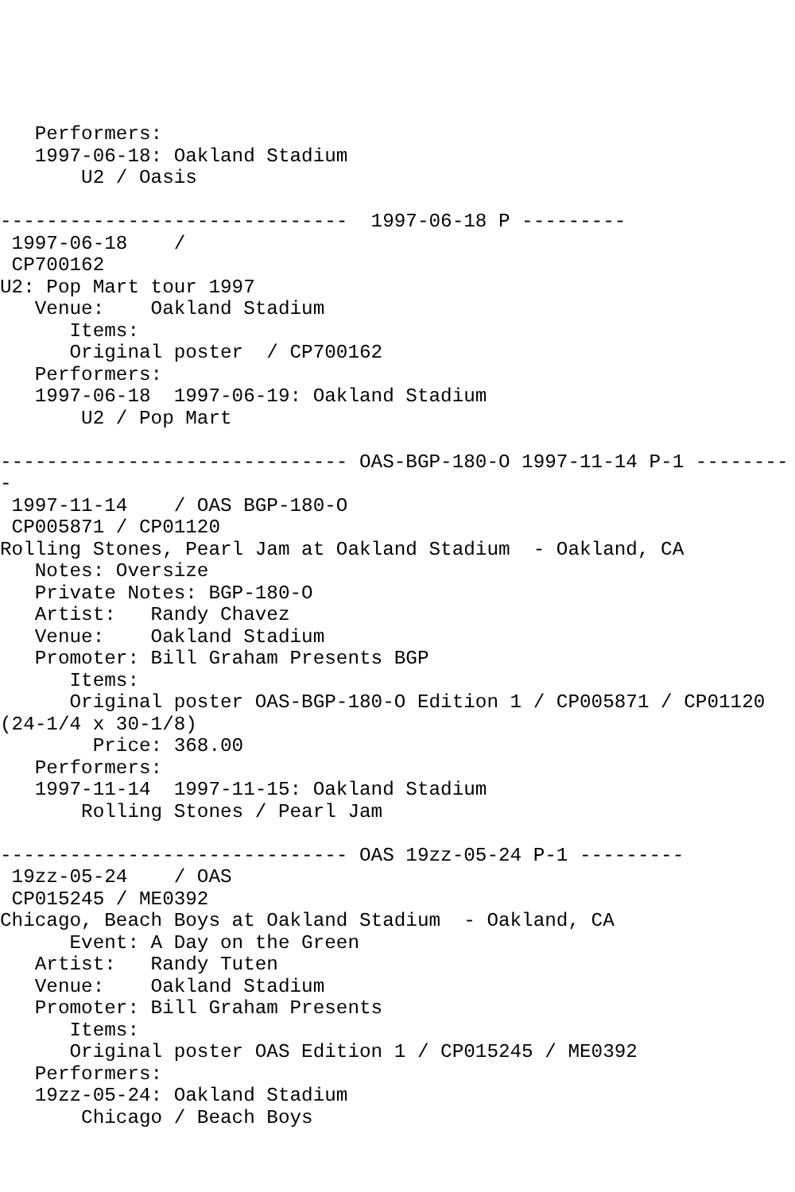Performers:
   1997-06-18: Oakland Stadium
       U2 / Oasis

------------------------------  1997-06-18 P ---------
 1997-06-18    /
 CP700162
U2: Pop Mart tour 1997
   Venue:    Oakland Stadium
      Items:
      Original poster  / CP700162
   Performers:
   1997-06-18  1997-06-19: Oakland Stadium
       U2 / Pop Mart

------------------------------ OAS-BGP-180-O 1997-11-14 P-1 --------
-
 1997-11-14    / OAS BGP-180-O
 CP005871 / CP01120
Rolling Stones, Pearl Jam at Oakland Stadium  - Oakland, CA
   Notes: Oversize
   Private Notes: BGP-180-O
   Artist:   Randy Chavez
   Venue:    Oakland Stadium
   Promoter: Bill Graham Presents BGP
      Items:
      Original poster OAS-BGP-180-O Edition 1 / CP005871 / CP01120
(24-1/4 x 30-1/8)
        Price: 368.00
   Performers:
   1997-11-14  1997-11-15: Oakland Stadium
       Rolling Stones / Pearl Jam

------------------------------ OAS 19zz-05-24 P-1 ---------
 19zz-05-24    / OAS
 CP015245 / ME0392
Chicago, Beach Boys at Oakland Stadium  - Oakland, CA
      Event: A Day on the Green
   Artist:   Randy Tuten
   Venue:    Oakland Stadium
   Promoter: Bill Graham Presents
      Items:
      Original poster OAS Edition 1 / CP015245 / ME0392
   Performers:
   19zz-05-24: Oakland Stadium
       Chicago / Beach Boys